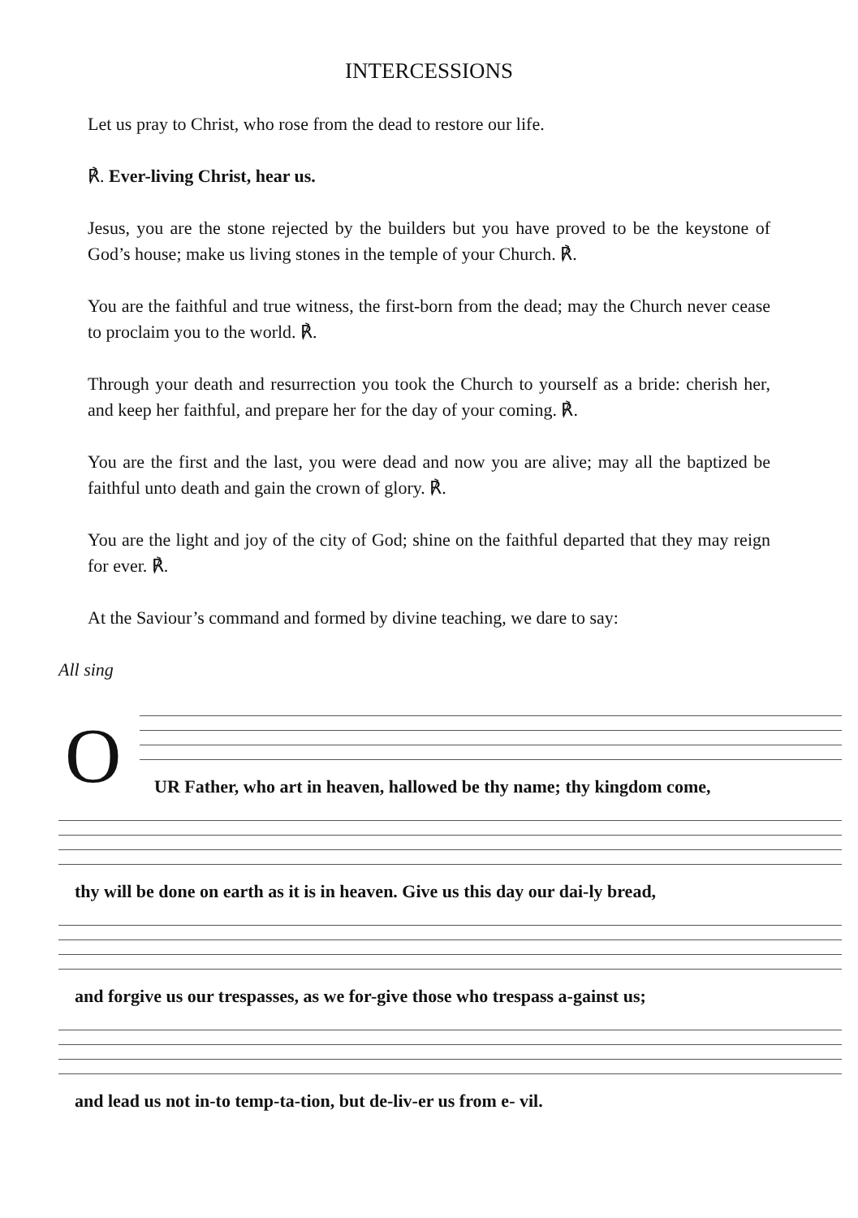INTERCESSIONS
Let us pray to Christ, who rose from the dead to restore our life.
℟. Ever-living Christ, hear us.
Jesus, you are the stone rejected by the builders but you have proved to be the keystone of God’s house; make us living stones in the temple of your Church. ℟.
You are the faithful and true witness, the first-born from the dead; may the Church never cease to proclaim you to the world. ℟.
Through your death and resurrection you took the Church to yourself as a bride: cherish her, and keep her faithful, and prepare her for the day of your coming. ℟.
You are the first and the last, you were dead and now you are alive; may all the baptized be faithful unto death and gain the crown of glory. ℟.
You are the light and joy of the city of God; shine on the faithful departed that they may reign for ever. ℟.
At the Saviour’s command and formed by divine teaching, we dare to say:
All sing
O
UR Father, who art in heaven, hallowed be thy name; thy kingdom come,
thy will be done on earth as it is in heaven. Give us this day our dai-ly bread,
and forgive us our trespasses, as we for-give those who trespass a-gainst us;
and lead us not in-to temp-ta-tion, but de-liv-er us from e- vil.